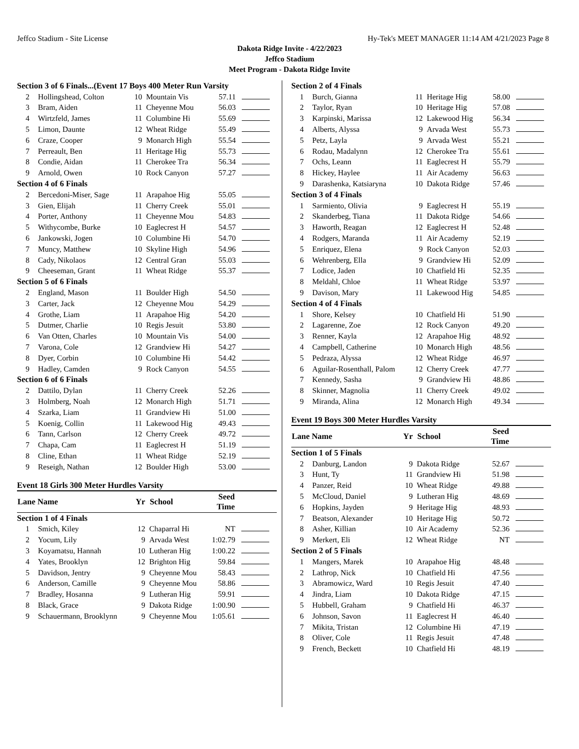Jeffco Stadium - Site License Hy-Tek's MEET MANAGER 11:14 AM 4/21/2023 Page 8
Dakota Ridge Invite - 4/22/2023
Jeffco Stadium
Meet Program - Dakota Ridge Invite
| Section 3 of 6 Finals...(Event 17 Boys 400 Meter Run Varsity | | | | | |
| 2 | Hollingshead, Colton | 10 | Mountain Vis | 57.11 | |
| 3 | Bram, Aiden | 11 | Cheyenne Mou | 56.03 | |
| 4 | Wirtzfeld, James | 11 | Columbine Hi | 55.69 | |
| 5 | Limon, Daunte | 12 | Wheat Ridge | 55.49 | |
| 6 | Craze, Cooper | 9 | Monarch High | 55.54 | |
| 7 | Perreault, Ben | 11 | Heritage Hig | 55.73 | |
| 8 | Condie, Aidan | 11 | Cherokee Tra | 56.34 | |
| 9 | Arnold, Owen | 10 | Rock Canyon | 57.27 | |
| Section 4 of 6 Finals | | | | | |
| 2 | Bercedoni-Miser, Sage | 11 | Arapahoe Hig | 55.05 | |
| 3 | Gien, Elijah | 11 | Cherry Creek | 55.01 | |
| 4 | Porter, Anthony | 11 | Cheyenne Mou | 54.83 | |
| 5 | Withycombe, Burke | 10 | Eaglecrest H | 54.57 | |
| 6 | Jankowski, Jogen | 10 | Columbine Hi | 54.70 | |
| 7 | Muncy, Matthew | 10 | Skyline High | 54.96 | |
| 8 | Cady, Nikolaos | 12 | Central Gran | 55.03 | |
| 9 | Cheeseman, Grant | 11 | Wheat Ridge | 55.37 | |
| Section 5 of 6 Finals | | | | | |
| 2 | England, Mason | 11 | Boulder High | 54.50 | |
| 3 | Carter, Jack | 12 | Cheyenne Mou | 54.29 | |
| 4 | Grothe, Liam | 11 | Arapahoe Hig | 54.20 | |
| 5 | Dutmer, Charlie | 10 | Regis Jesuit | 53.80 | |
| 6 | Van Otten, Charles | 10 | Mountain Vis | 54.00 | |
| 7 | Varona, Cole | 12 | Grandview Hi | 54.27 | |
| 8 | Dyer, Corbin | 10 | Columbine Hi | 54.42 | |
| 9 | Hadley, Camden | 9 | Rock Canyon | 54.55 | |
| Section 6 of 6 Finals | | | | | |
| 2 | Dattilo, Dylan | 11 | Cherry Creek | 52.26 | |
| 3 | Holmberg, Noah | 12 | Monarch High | 51.71 | |
| 4 | Szarka, Liam | 11 | Grandview Hi | 51.00 | |
| 5 | Koenig, Collin | 11 | Lakewood Hig | 49.43 | |
| 6 | Tann, Carlson | 12 | Cherry Creek | 49.72 | |
| 7 | Chapa, Cam | 11 | Eaglecrest H | 51.19 | |
| 8 | Cline, Ethan | 11 | Wheat Ridge | 52.19 | |
| 9 | Reseigh, Nathan | 12 | Boulder High | 53.00 | |
Event 18 Girls 300 Meter Hurdles Varsity
| Lane Name | | Yr | School | Seed Time | |
| --- | --- | --- | --- | --- | --- |
| Section 1 of 4 Finals | | | | | |
| 1 | Smich, Kiley | 12 | Chaparral Hi | NT | |
| 2 | Yocum, Lily | 9 | Arvada West | 1:02.79 | |
| 3 | Koyamatsu, Hannah | 10 | Lutheran Hig | 1:00.22 | |
| 4 | Yates, Brooklyn | 12 | Brighton Hig | 59.84 | |
| 5 | Davidson, Jentry | 9 | Cheyenne Mou | 58.43 | |
| 6 | Anderson, Camille | 9 | Cheyenne Mou | 58.86 | |
| 7 | Bradley, Hosanna | 9 | Lutheran Hig | 59.91 | |
| 8 | Black, Grace | 9 | Dakota Ridge | 1:00.90 | |
| 9 | Schauermann, Brooklynn | 9 | Cheyenne Mou | 1:05.61 | |
| Section 2 of 4 Finals | | | | | |
| 1 | Burch, Gianna | 11 | Heritage Hig | 58.00 | |
| 2 | Taylor, Ryan | 10 | Heritage Hig | 57.08 | |
| 3 | Karpinski, Marissa | 12 | Lakewood Hig | 56.34 | |
| 4 | Alberts, Alyssa | 9 | Arvada West | 55.73 | |
| 5 | Petz, Layla | 9 | Arvada West | 55.21 | |
| 6 | Rodau, Madalynn | 12 | Cherokee Tra | 55.61 | |
| 7 | Ochs, Leann | 11 | Eaglecrest H | 55.79 | |
| 8 | Hickey, Haylee | 11 | Air Academy | 56.63 | |
| 9 | Darashenka, Katsiaryna | 10 | Dakota Ridge | 57.46 | |
| Section 3 of 4 Finals | | | | | |
| 1 | Sarmiento, Olivia | 9 | Eaglecrest H | 55.19 | |
| 2 | Skanderbeg, Tiana | 11 | Dakota Ridge | 54.66 | |
| 3 | Haworth, Reagan | 12 | Eaglecrest H | 52.48 | |
| 4 | Rodgers, Maranda | 11 | Air Academy | 52.19 | |
| 5 | Enriquez, Elena | 9 | Rock Canyon | 52.03 | |
| 6 | Wehrenberg, Ella | 9 | Grandview Hi | 52.09 | |
| 7 | Lodice, Jaden | 10 | Chatfield Hi | 52.35 | |
| 8 | Meldahl, Chloe | 11 | Wheat Ridge | 53.97 | |
| 9 | Davison, Mary | 11 | Lakewood Hig | 54.85 | |
| Section 4 of 4 Finals | | | | | |
| 1 | Shore, Kelsey | 10 | Chatfield Hi | 51.90 | |
| 2 | Lagarenne, Zoe | 12 | Rock Canyon | 49.20 | |
| 3 | Renner, Kayla | 12 | Arapahoe Hig | 48.92 | |
| 4 | Campbell, Catherine | 10 | Monarch High | 48.56 | |
| 5 | Pedraza, Alyssa | 12 | Wheat Ridge | 46.97 | |
| 6 | Aguilar-Rosenthall, Palom | 12 | Cherry Creek | 47.77 | |
| 7 | Kennedy, Sasha | 9 | Grandview Hi | 48.86 | |
| 8 | Skinner, Magnolia | 11 | Cherry Creek | 49.02 | |
| 9 | Miranda, Alina | 12 | Monarch High | 49.34 | |
Event 19 Boys 300 Meter Hurdles Varsity
| Lane Name | | Yr | School | Seed Time | |
| --- | --- | --- | --- | --- | --- |
| Section 1 of 5 Finals | | | | | |
| 2 | Danburg, Landon | 9 | Dakota Ridge | 52.67 | |
| 3 | Hunt, Ty | 11 | Grandview Hi | 51.98 | |
| 4 | Panzer, Reid | 10 | Wheat Ridge | 49.88 | |
| 5 | McCloud, Daniel | 9 | Lutheran Hig | 48.69 | |
| 6 | Hopkins, Jayden | 9 | Heritage Hig | 48.93 | |
| 7 | Beatson, Alexander | 10 | Heritage Hig | 50.72 | |
| 8 | Asher, Killian | 10 | Air Academy | 52.36 | |
| 9 | Merkert, Eli | 12 | Wheat Ridge | NT | |
| Section 2 of 5 Finals | | | | | |
| 1 | Mangers, Marek | 10 | Arapahoe Hig | 48.48 | |
| 2 | Lathrop, Nick | 10 | Chatfield Hi | 47.56 | |
| 3 | Abramowicz, Ward | 10 | Regis Jesuit | 47.40 | |
| 4 | Jindra, Liam | 10 | Dakota Ridge | 47.15 | |
| 5 | Hubbell, Graham | 9 | Chatfield Hi | 46.37 | |
| 6 | Johnson, Savon | 11 | Eaglecrest H | 46.40 | |
| 7 | Mikita, Tristan | 12 | Columbine Hi | 47.19 | |
| 8 | Oliver, Cole | 11 | Regis Jesuit | 47.48 | |
| 9 | French, Beckett | 10 | Chatfield Hi | 48.19 | |